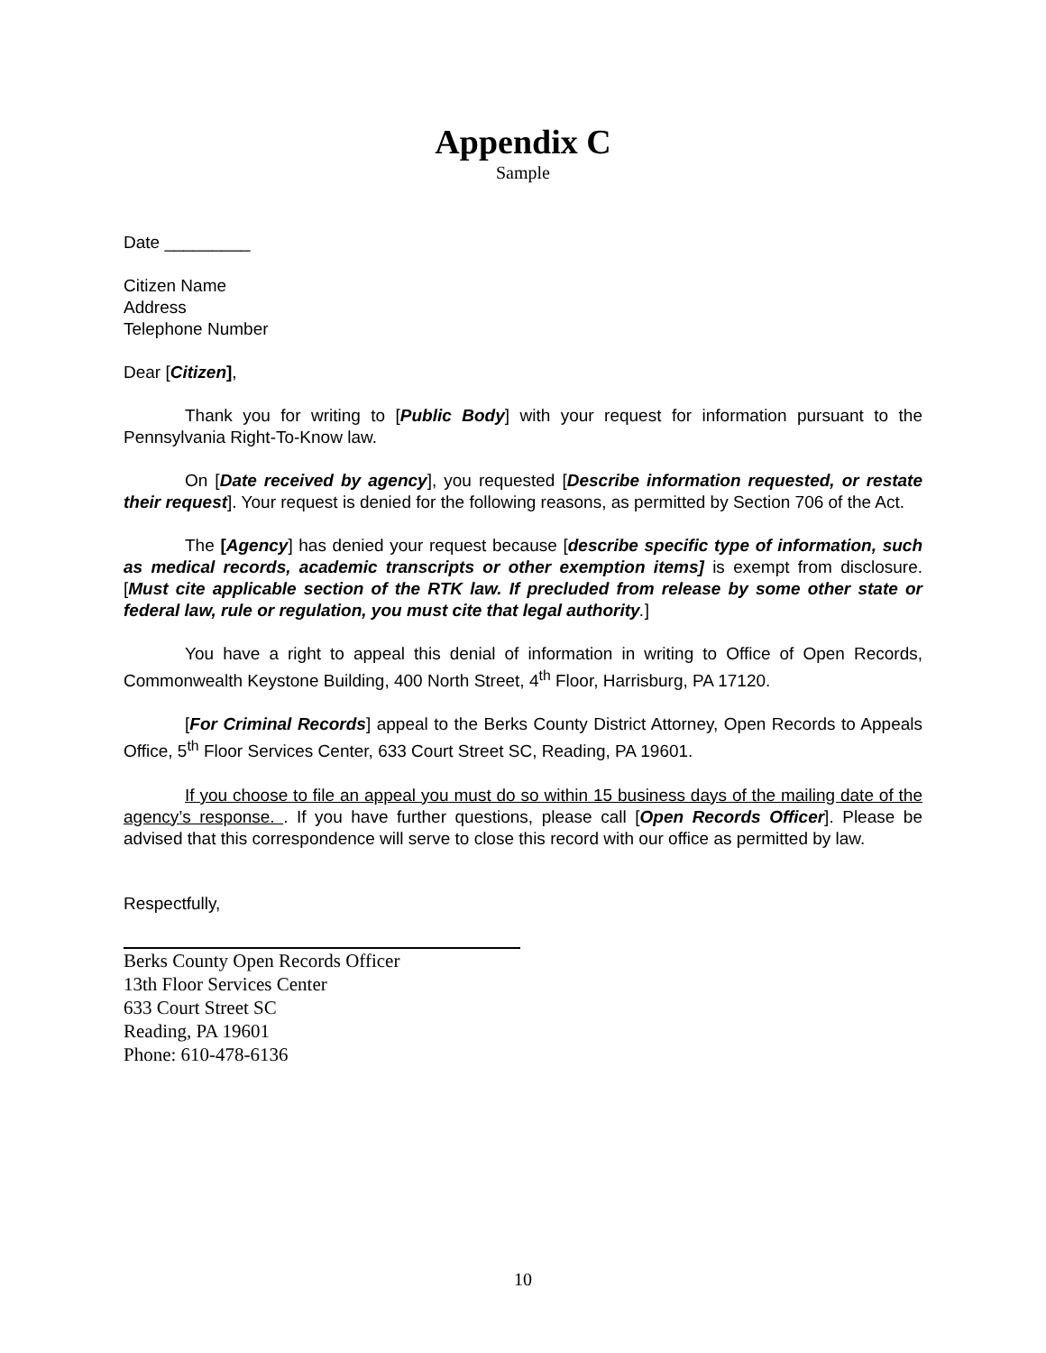Appendix C
Sample
Date _________
Citizen Name
Address
Telephone Number
Dear [Citizen],
Thank you for writing to [Public Body] with your request for information pursuant to the Pennsylvania Right-To-Know law.
On [Date received by agency], you requested [Describe information requested, or restate their request]. Your request is denied for the following reasons, as permitted by Section 706 of the Act.
The [Agency] has denied your request because [describe specific type of information, such as medical records, academic transcripts or other exemption items] is exempt from disclosure. [Must cite applicable section of the RTK law. If precluded from release by some other state or federal law, rule or regulation, you must cite that legal authority.]
You have a right to appeal this denial of information in writing to Office of Open Records, Commonwealth Keystone Building, 400 North Street, 4<sup>th</sup> Floor, Harrisburg, PA 17120.
[For Criminal Records] appeal to the Berks County District Attorney, Open Records to Appeals Office, 5<sup>th</sup> Floor Services Center, 633 Court Street SC, Reading, PA 19601.
If you choose to file an appeal you must do so within 15 business days of the mailing date of the agency’s response. . If you have further questions, please call [Open Records Officer]. Please be advised that this correspondence will serve to close this record with our office as permitted by law.
Respectfully,
Berks County Open Records Officer
13th Floor Services Center
633 Court Street SC
Reading, PA 19601
Phone: 610-478-6136
10